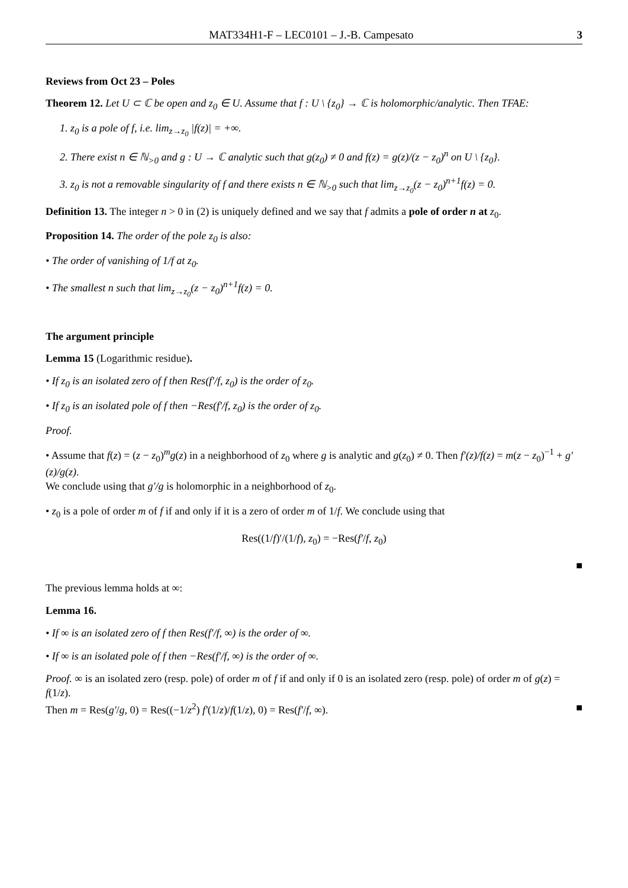MAT334H1-F – LEC0101 – J.-B. Campesato 3
Reviews from Oct 23 – Poles
Theorem 12. Let U ⊂ ℂ be open and z<sub>0</sub> ∈ U. Assume that f : U \ {z<sub>0</sub>} → ℂ is holomorphic/analytic. Then TFAE:
1. z<sub>0</sub> is a pole of f, i.e. lim<sub>z→z<sub>0</sub></sub> |f(z)| = +∞.
2. There exist n ∈ ℕ<sub>>0</sub> and g : U → ℂ analytic such that g(z<sub>0</sub>) ≠ 0 and f(z) = g(z)/(z − z<sub>0</sub>)<sup>n</sup> on U \ {z<sub>0</sub>}.
3. z<sub>0</sub> is not a removable singularity of f and there exists n ∈ ℕ<sub>>0</sub> such that lim<sub>z→z<sub>0</sub></sub>(z − z<sub>0</sub>)<sup>n+1</sup>f(z) = 0.
Definition 13. The integer n > 0 in (2) is uniquely defined and we say that f admits a pole of order n at z<sub>0</sub>.
Proposition 14. The order of the pole z<sub>0</sub> is also:
• The order of vanishing of 1/f at z<sub>0</sub>.
• The smallest n such that lim<sub>z→z<sub>0</sub></sub>(z − z<sub>0</sub>)<sup>n+1</sup>f(z) = 0.
The argument principle
Lemma 15 (Logarithmic residue).
• If z<sub>0</sub> is an isolated zero of f then Res(f′/f, z<sub>0</sub>) is the order of z<sub>0</sub>.
• If z<sub>0</sub> is an isolated pole of f then −Res(f′/f, z<sub>0</sub>) is the order of z<sub>0</sub>.
Proof.
• Assume that f(z) = (z − z<sub>0</sub>)<sup>m</sup>g(z) in a neighborhood of z<sub>0</sub> where g is analytic and g(z<sub>0</sub>) ≠ 0. Then f′(z)/f(z) = m(z − z<sub>0</sub>)<sup>−1</sup> + g′(z)/g(z).
We conclude using that g′/g is holomorphic in a neighborhood of z<sub>0</sub>.
• z<sub>0</sub> is a pole of order m of f if and only if it is a zero of order m of 1/f. We conclude using that
Res((1/f)′/(1/f), z<sub>0</sub>) = −Res(f′/f, z<sub>0</sub>)
■
The previous lemma holds at ∞:
Lemma 16.
• If ∞ is an isolated zero of f then Res(f′/f, ∞) is the order of ∞.
• If ∞ is an isolated pole of f then −Res(f′/f, ∞) is the order of ∞.
Proof. ∞ is an isolated zero (resp. pole) of order m of f if and only if 0 is an isolated zero (resp. pole) of order m of g(z) = f(1/z).
Then m = Res(g′/g, 0) = Res((−1/z<sup>2</sup>) f′(1/z)/f(1/z), 0) = Res(f′/f, ∞). ■